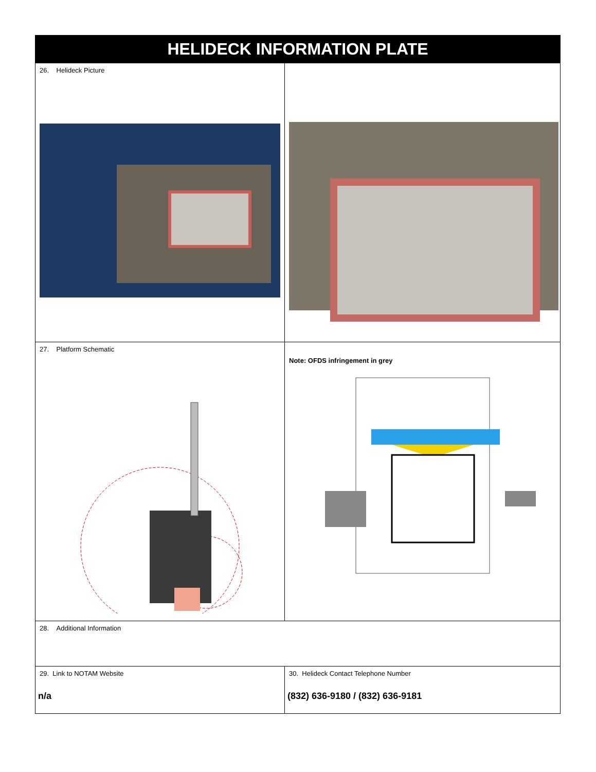| HELIDECK INFORMATION PLATE | |
| 26. Helideck Picture | |
| 27. Platform Schematic | Note: OFDS infringement in grey |
| 28. Additional Information | |
| 29. Link to NOTAM Website n/a | 30. Helideck Contact Telephone Number (832) 636-9180 / (832) 636-9181 |